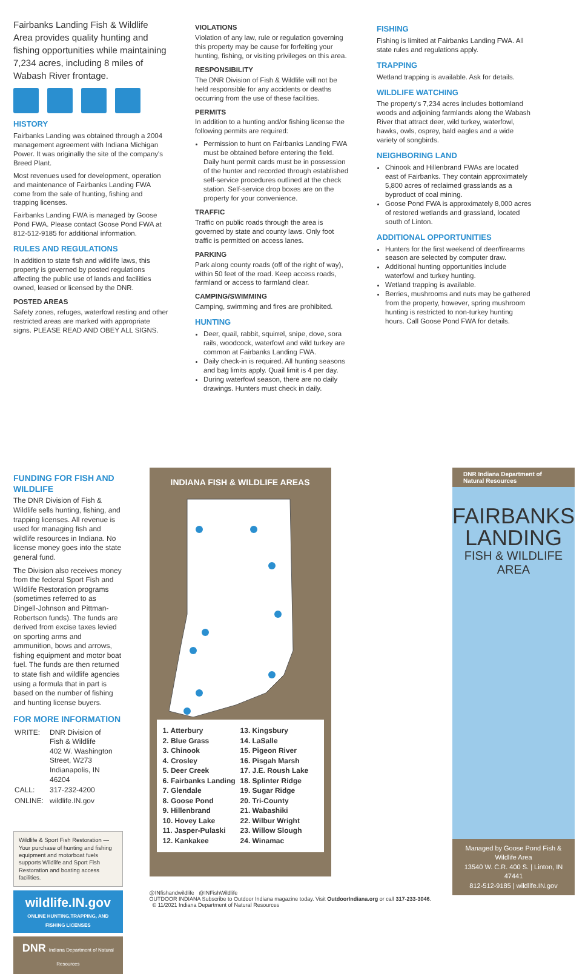Fairbanks Landing Fish & Wildlife Area provides quality hunting and fishing opportunities while maintaining 7,234 acres, including 8 miles of Wabash River frontage.
HISTORY
Fairbanks Landing was obtained through a 2004 management agreement with Indiana Michigan Power. It was originally the site of the company's Breed Plant.
Most revenues used for development, operation and maintenance of Fairbanks Landing FWA come from the sale of hunting, fishing and trapping licenses.
Fairbanks Landing FWA is managed by Goose Pond FWA. Please contact Goose Pond FWA at 812-512-9185 for additional information.
RULES AND REGULATIONS
In addition to state fish and wildlife laws, this property is governed by posted regulations affecting the public use of lands and facilities owned, leased or licensed by the DNR.
POSTED AREAS
Safety zones, refuges, waterfowl resting and other restricted areas are marked with appropriate signs. PLEASE READ AND OBEY ALL SIGNS.
VIOLATIONS
Violation of any law, rule or regulation governing this property may be cause for forfeiting your hunting, fishing, or visiting privileges on this area.
RESPONSIBILITY
The DNR Division of Fish & Wildlife will not be held responsible for any accidents or deaths occurring from the use of these facilities.
PERMITS
In addition to a hunting and/or fishing license the following permits are required:
Permission to hunt on Fairbanks Landing FWA must be obtained before entering the field. Daily hunt permit cards must be in possession of the hunter and recorded through established self-service procedures outlined at the check station. Self-service drop boxes are on the property for your convenience.
TRAFFIC
Traffic on public roads through the area is governed by state and county laws. Only foot traffic is permitted on access lanes.
PARKING
Park along county roads (off of the right of way), within 50 feet of the road. Keep access roads, farmland or access to farmland clear.
CAMPING/SWIMMING
Camping, swimming and fires are prohibited.
HUNTING
Deer, quail, rabbit, squirrel, snipe, dove, sora rails, woodcock, waterfowl and wild turkey are common at Fairbanks Landing FWA.
Daily check-in is required. All hunting seasons and bag limits apply. Quail limit is 4 per day.
During waterfowl season, there are no daily drawings. Hunters must check in daily.
FISHING
Fishing is limited at Fairbanks Landing FWA. All state rules and regulations apply.
TRAPPING
Wetland trapping is available. Ask for details.
WILDLIFE WATCHING
The property's 7,234 acres includes bottomland woods and adjoining farmlands along the Wabash River that attract deer, wild turkey, waterfowl, hawks, owls, osprey, bald eagles and a wide variety of songbirds.
NEIGHBORING LAND
Chinook and Hillenbrand FWAs are located east of Fairbanks. They contain approximately 5,800 acres of reclaimed grasslands as a byproduct of coal mining.
Goose Pond FWA is approximately 8,000 acres of restored wetlands and grassland, located south of Linton.
ADDITIONAL OPPORTUNITIES
Hunters for the first weekend of deer/firearms season are selected by computer draw.
Additional hunting opportunities include waterfowl and turkey hunting.
Wetland trapping is available.
Berries, mushrooms and nuts may be gathered from the property, however, spring mushroom hunting is restricted to non-turkey hunting hours. Call Goose Pond FWA for details.
FUNDING FOR FISH AND WILDLIFE
The DNR Division of Fish & Wildlife sells hunting, fishing, and trapping licenses. All revenue is used for managing fish and wildlife resources in Indiana. No license money goes into the state general fund.
The Division also receives money from the federal Sport Fish and Wildlife Restoration programs (sometimes referred to as Dingell-Johnson and Pittman-Robertson funds). The funds are derived from excise taxes levied on sporting arms and ammunition, bows and arrows, fishing equipment and motor boat fuel. The funds are then returned to state fish and wildlife agencies using a formula that in part is based on the number of fishing and hunting license buyers.
FOR MORE INFORMATION
| WRITE: | DNR Division of Fish & Wildlife 402 W. Washington Street, W273 Indianapolis, IN 46204 |
| CALL: | 317-232-4200 |
| ONLINE: | wildlife.IN.gov |
Wildlife & Sport Fish Restoration — Your purchase of hunting and fishing equipment and motorboat fuels supports Wildlife and Sport Fish Restoration and boating access facilities.
wildlife.IN.gov
ONLINE HUNTING,TRAPPING, AND FISHING LICENSES
DNR Indiana Department of Natural Resources
INDIANA FISH & WILDLIFE AREAS
1. Atterbury
2. Blue Grass
3. Chinook
4. Crosley
5. Deer Creek
6. Fairbanks Landing
7. Glendale
8. Goose Pond
9. Hillenbrand
10. Hovey Lake
11. Jasper-Pulaski
12. Kankakee
13. Kingsbury
14. LaSalle
15. Pigeon River
16. Pisgah Marsh
17. J.E. Roush Lake
18. Splinter Ridge
19. Sugar Ridge
20. Tri-County
21. Wabashiki
22. Wilbur Wright
23. Willow Slough
24. Winamac
@INfishandwildlife @INFishWildlife
OUTDOOR INDIANA Subscribe to Outdoor Indiana magazine today. Visit OutdoorIndiana.org or call 317-233-3046. © 11/2021 Indiana Department of Natural Resources
DNR Indiana Department of Natural Resources
FAIRBANKS
LANDING
FISH & WILDLIFE AREA
Managed by Goose Pond Fish & Wildlife Area
13540 W. C.R. 400 S. | Linton, IN 47441
812-512-9185 | wildlife.IN.gov